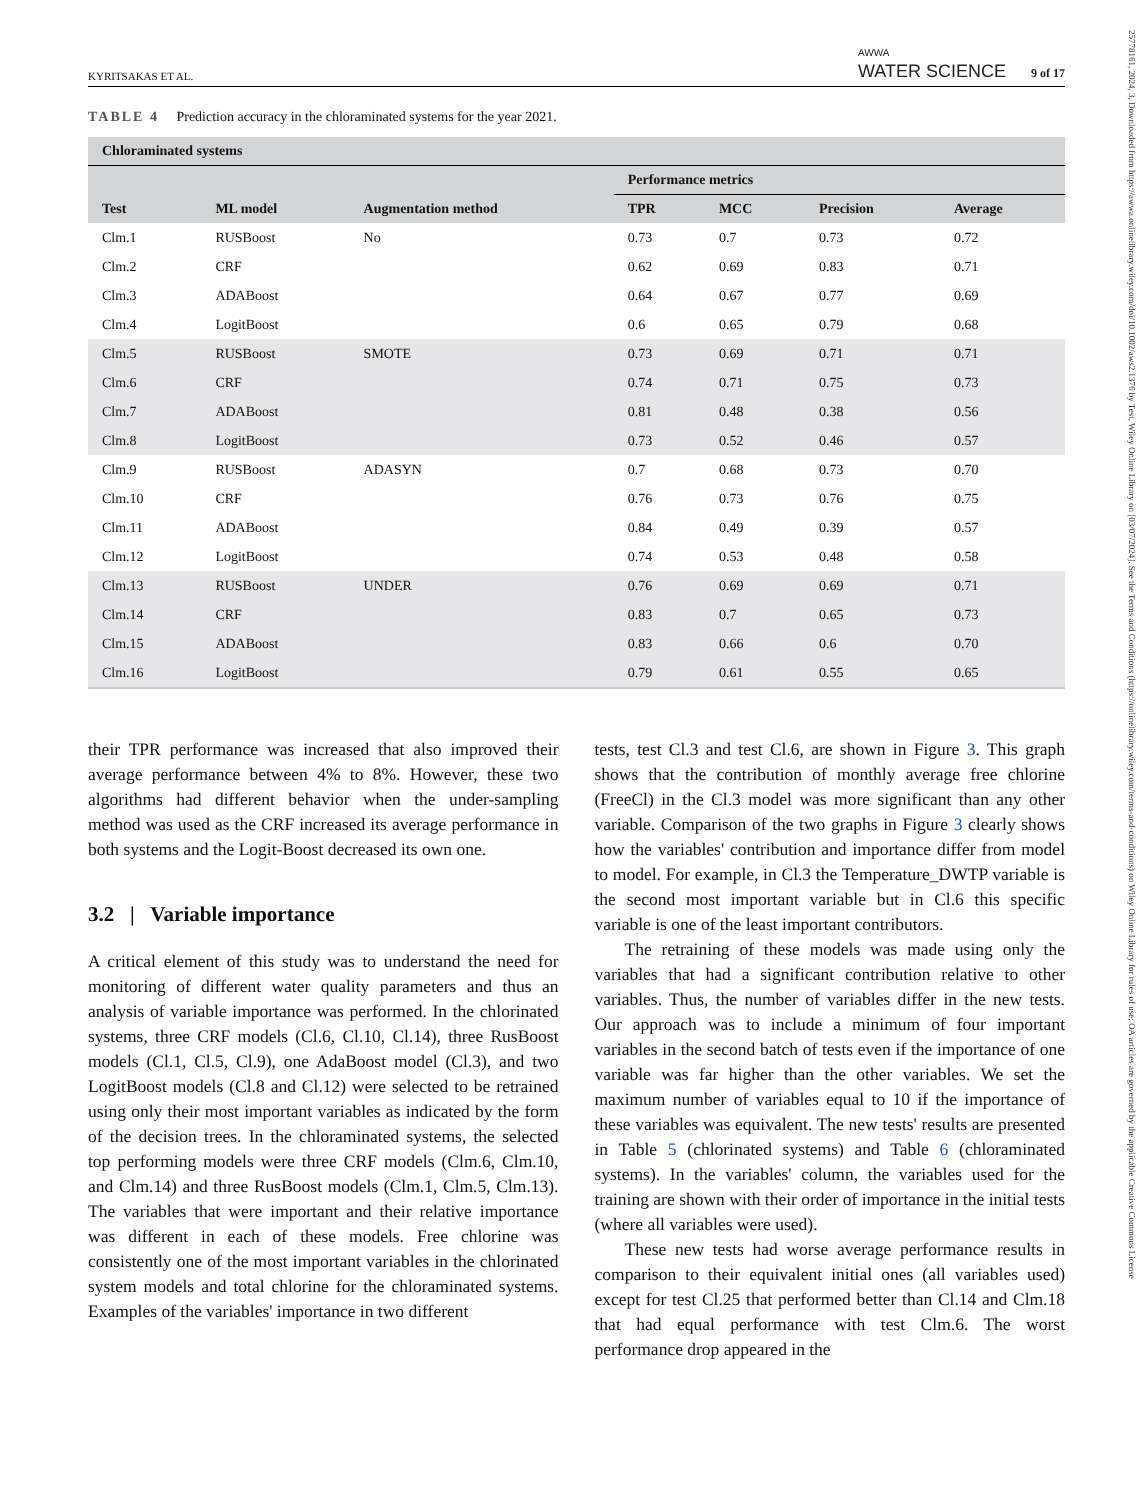25778161, 2024, 3, Downloaded from https://awwa.onlinelibrary.wiley.com/doi/10.1002/aws2.1376 by Test, Wiley Online Library on [03/07/2024]. See the Terms and Conditions (https://onlinelibrary.wiley.com/terms-and-conditions) on Wiley Online Library for rules of use; OA articles are governed by the applicable Creative Commons License
KYRITSAKAS ET AL. AWWA
WATER SCIENCE 9 of 17
TABLE 4 Prediction accuracy in the chloraminated systems for the year 2021.
| Chloraminated systems | | | | | | |
| --- | --- | --- | --- | --- | --- | --- |
| | | | Performance metrics | | | |
| Test | ML model | Augmentation method | TPR | MCC | Precision | Average |
| Clm.1 | RUSBoost | No | 0.73 | 0.7 | 0.73 | 0.72 |
| Clm.2 | CRF | | 0.62 | 0.69 | 0.83 | 0.71 |
| Clm.3 | ADABoost | | 0.64 | 0.67 | 0.77 | 0.69 |
| Clm.4 | LogitBoost | | 0.6 | 0.65 | 0.79 | 0.68 |
| Clm.5 | RUSBoost | SMOTE | 0.73 | 0.69 | 0.71 | 0.71 |
| Clm.6 | CRF | | 0.74 | 0.71 | 0.75 | 0.73 |
| Clm.7 | ADABoost | | 0.81 | 0.48 | 0.38 | 0.56 |
| Clm.8 | LogitBoost | | 0.73 | 0.52 | 0.46 | 0.57 |
| Clm.9 | RUSBoost | ADASYN | 0.7 | 0.68 | 0.73 | 0.70 |
| Clm.10 | CRF | | 0.76 | 0.73 | 0.76 | 0.75 |
| Clm.11 | ADABoost | | 0.84 | 0.49 | 0.39 | 0.57 |
| Clm.12 | LogitBoost | | 0.74 | 0.53 | 0.48 | 0.58 |
| Clm.13 | RUSBoost | UNDER | 0.76 | 0.69 | 0.69 | 0.71 |
| Clm.14 | CRF | | 0.83 | 0.7 | 0.65 | 0.73 |
| Clm.15 | ADABoost | | 0.83 | 0.66 | 0.6 | 0.70 |
| Clm.16 | LogitBoost | | 0.79 | 0.61 | 0.55 | 0.65 |
their TPR performance was increased that also improved their average performance between 4% to 8%. However, these two algorithms had different behavior when the under-sampling method was used as the CRF increased its average performance in both systems and the Logit-Boost decreased its own one.
3.2 | Variable importance
A critical element of this study was to understand the need for monitoring of different water quality parameters and thus an analysis of variable importance was performed. In the chlorinated systems, three CRF models (Cl.6, Cl.10, Cl.14), three RusBoost models (Cl.1, Cl.5, Cl.9), one AdaBoost model (Cl.3), and two LogitBoost models (Cl.8 and Cl.12) were selected to be retrained using only their most important variables as indicated by the form of the decision trees. In the chloraminated systems, the selected top performing models were three CRF models (Clm.6, Clm.10, and Clm.14) and three RusBoost models (Clm.1, Clm.5, Clm.13). The variables that were important and their relative importance was different in each of these models. Free chlorine was consistently one of the most important variables in the chlorinated system models and total chlorine for the chloraminated systems. Examples of the variables' importance in two different
tests, test Cl.3 and test Cl.6, are shown in Figure 3. This graph shows that the contribution of monthly average free chlorine (FreeCl) in the Cl.3 model was more significant than any other variable. Comparison of the two graphs in Figure 3 clearly shows how the variables' contribution and importance differ from model to model. For example, in Cl.3 the Temperature_DWTP variable is the second most important variable but in Cl.6 this specific variable is one of the least important contributors.
The retraining of these models was made using only the variables that had a significant contribution relative to other variables. Thus, the number of variables differ in the new tests. Our approach was to include a minimum of four important variables in the second batch of tests even if the importance of one variable was far higher than the other variables. We set the maximum number of variables equal to 10 if the importance of these variables was equivalent. The new tests' results are presented in Table 5 (chlorinated systems) and Table 6 (chloraminated systems). In the variables' column, the variables used for the training are shown with their order of importance in the initial tests (where all variables were used).
These new tests had worse average performance results in comparison to their equivalent initial ones (all variables used) except for test Cl.25 that performed better than Cl.14 and Clm.18 that had equal performance with test Clm.6. The worst performance drop appeared in the